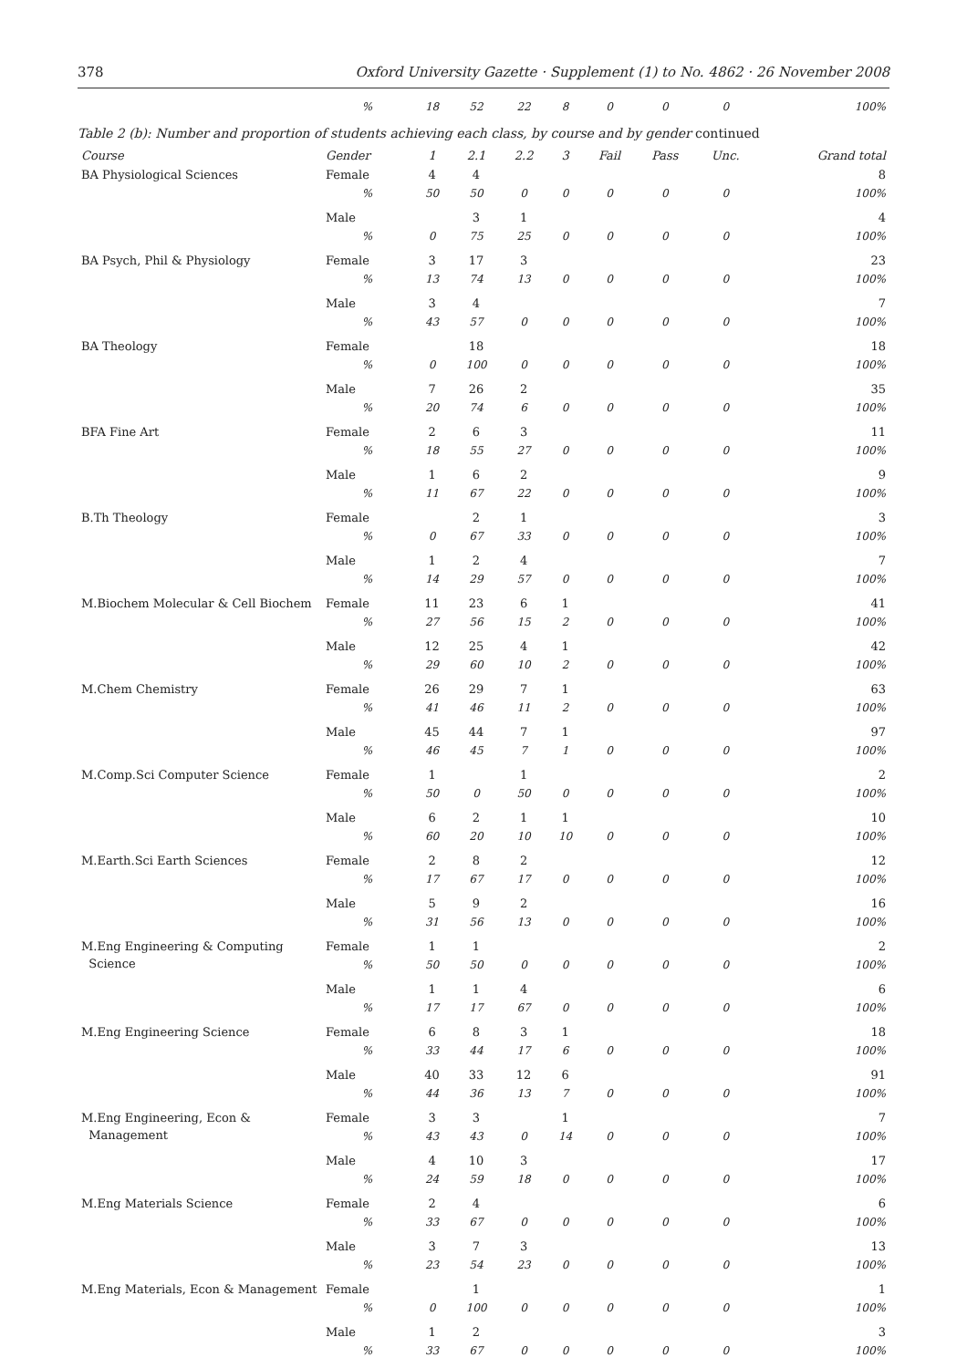378 Oxford University Gazette · Supplement (1) to No. 4862 · 26 November 2008
| | % | 18 | 52 | 22 | 8 | 0 | 0 | 0 | 100% |
| Table 2 (b): Number and proportion of students achieving each class, by course and by gender continued | | | | | | | | | |
| Course | Gender | 1 | 2.1 | 2.2 | 3 | Fail | Pass | Unc. | Grand total |
| BA Physiological Sciences | Female | 4 | 4 | | | | | | 8 |
| | % | 50 | 50 | 0 | 0 | 0 | 0 | 0 | 100% |
| | Male | | 3 | 1 | | | | | 4 |
| | % | 0 | 75 | 25 | 0 | 0 | 0 | 0 | 100% |
| BA Psych, Phil & Physiology | Female | 3 | 17 | 3 | | | | | 23 |
| | % | 13 | 74 | 13 | 0 | 0 | 0 | 0 | 100% |
| | Male | 3 | 4 | | | | | | 7 |
| | % | 43 | 57 | 0 | 0 | 0 | 0 | 0 | 100% |
| BA Theology | Female | | 18 | | | | | | 18 |
| | % | 0 | 100 | 0 | 0 | 0 | 0 | 0 | 100% |
| | Male | 7 | 26 | 2 | | | | | 35 |
| | % | 20 | 74 | 6 | 0 | 0 | 0 | 0 | 100% |
| BFA Fine Art | Female | 2 | 6 | 3 | | | | | 11 |
| | % | 18 | 55 | 27 | 0 | 0 | 0 | 0 | 100% |
| | Male | 1 | 6 | 2 | | | | | 9 |
| | % | 11 | 67 | 22 | 0 | 0 | 0 | 0 | 100% |
| B.Th Theology | Female | | 2 | 1 | | | | | 3 |
| | % | 0 | 67 | 33 | 0 | 0 | 0 | 0 | 100% |
| | Male | 1 | 2 | 4 | | | | | 7 |
| | % | 14 | 29 | 57 | 0 | 0 | 0 | 0 | 100% |
| M.Biochem Molecular & Cell Biochem | Female | 11 | 23 | 6 | 1 | | | | 41 |
| | % | 27 | 56 | 15 | 2 | 0 | 0 | 0 | 100% |
| | Male | 12 | 25 | 4 | 1 | | | | 42 |
| | % | 29 | 60 | 10 | 2 | 0 | 0 | 0 | 100% |
| M.Chem Chemistry | Female | 26 | 29 | 7 | 1 | | | | 63 |
| | % | 41 | 46 | 11 | 2 | 0 | 0 | 0 | 100% |
| | Male | 45 | 44 | 7 | 1 | | | | 97 |
| | % | 46 | 45 | 7 | 1 | 0 | 0 | 0 | 100% |
| M.Comp.Sci Computer Science | Female | 1 | | 1 | | | | | 2 |
| | % | 50 | 0 | 50 | 0 | 0 | 0 | 0 | 100% |
| | Male | 6 | 2 | 1 | 1 | | | | 10 |
| | % | 60 | 20 | 10 | 10 | 0 | 0 | 0 | 100% |
| M.Earth.Sci Earth Sciences | Female | 2 | 8 | 2 | | | | | 12 |
| | % | 17 | 67 | 17 | 0 | 0 | 0 | 0 | 100% |
| | Male | 5 | 9 | 2 | | | | | 16 |
| | % | 31 | 56 | 13 | 0 | 0 | 0 | 0 | 100% |
| M.Eng Engineering & Computing Science | Female | 1 | 1 | | | | | | 2 |
| | % | 50 | 50 | 0 | 0 | 0 | 0 | 0 | 100% |
| | Male | 1 | 1 | 4 | | | | | 6 |
| | % | 17 | 17 | 67 | 0 | 0 | 0 | 0 | 100% |
| M.Eng Engineering Science | Female | 6 | 8 | 3 | 1 | | | | 18 |
| | % | 33 | 44 | 17 | 6 | 0 | 0 | 0 | 100% |
| | Male | 40 | 33 | 12 | 6 | | | | 91 |
| | % | 44 | 36 | 13 | 7 | 0 | 0 | 0 | 100% |
| M.Eng Engineering, Econ & Management | Female | 3 | 3 | | 1 | | | | 7 |
| | % | 43 | 43 | 0 | 14 | 0 | 0 | 0 | 100% |
| | Male | 4 | 10 | 3 | | | | | 17 |
| | % | 24 | 59 | 18 | 0 | 0 | 0 | 0 | 100% |
| M.Eng Materials Science | Female | 2 | 4 | | | | | | 6 |
| | % | 33 | 67 | 0 | 0 | 0 | 0 | 0 | 100% |
| | Male | 3 | 7 | 3 | | | | | 13 |
| | % | 23 | 54 | 23 | 0 | 0 | 0 | 0 | 100% |
| M.Eng Materials, Econ & Management | Female | | 1 | | | | | | 1 |
| | % | 0 | 100 | 0 | 0 | 0 | 0 | 0 | 100% |
| | Male | 1 | 2 | | | | | | 3 |
| | % | 33 | 67 | 0 | 0 | 0 | 0 | 0 | 100% |